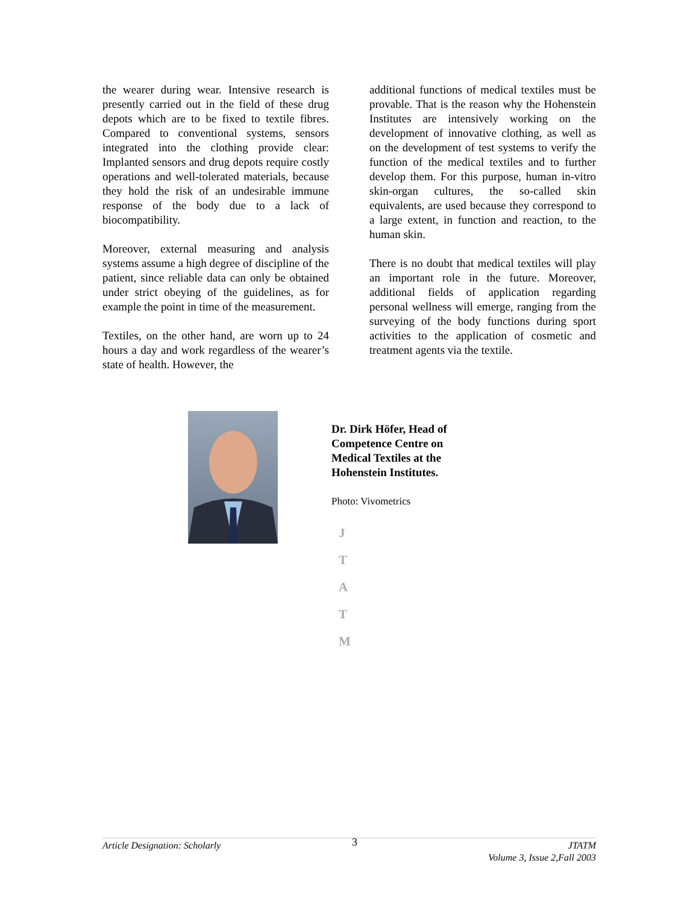the wearer during wear. Intensive research is presently carried out in the field of these drug depots which are to be fixed to textile fibres. Compared to conventional systems, sensors integrated into the clothing provide clear: Implanted sensors and drug depots require costly operations and well-tolerated materials, because they hold the risk of an undesirable immune response of the body due to a lack of biocompatibility.
Moreover, external measuring and analysis systems assume a high degree of discipline of the patient, since reliable data can only be obtained under strict obeying of the guidelines, as for example the point in time of the measurement.
Textiles, on the other hand, are worn up to 24 hours a day and work regardless of the wearer’s state of health. However, the
additional functions of medical textiles must be provable. That is the reason why the Hohenstein Institutes are intensively working on the development of innovative clothing, as well as on the development of test systems to verify the function of the medical textiles and to further develop them. For this purpose, human in-vitro skin-organ cultures, the so-called skin equivalents, are used because they correspond to a large extent, in function and reaction, to the human skin.
There is no doubt that medical textiles will play an important role in the future. Moreover, additional fields of application regarding personal wellness will emerge, ranging from the surveying of the body functions during sport activities to the application of cosmetic and treatment agents via the textile.
Dr. Dirk Höfer, Head of Competence Centre on Medical Textiles at the Hohenstein Institutes.
Photo: Vivometrics
J
T
A
T
M
Article Designation: Scholarly 3 JTATM
Volume 3, Issue 2,Fall 2003